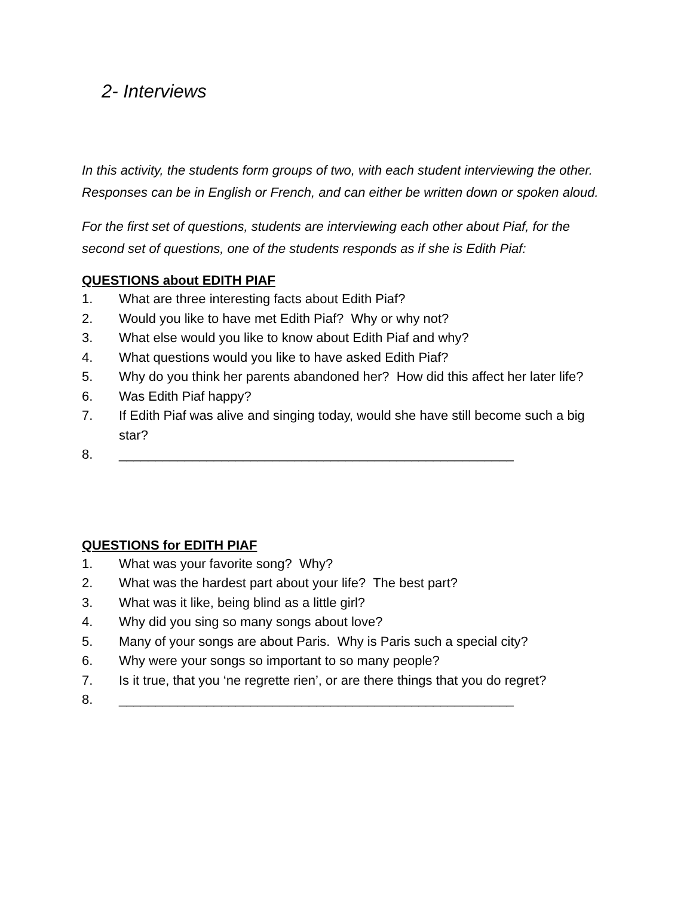2- Interviews
In this activity, the students form groups of two, with each student interviewing the other. Responses can be in English or French, and can either be written down or spoken aloud.
For the first set of questions, students are interviewing each other about Piaf, for the second set of questions, one of the students responds as if she is Edith Piaf:
QUESTIONS about EDITH PIAF
1. What are three interesting facts about Edith Piaf?
2. Would you like to have met Edith Piaf? Why or why not?
3. What else would you like to know about Edith Piaf and why?
4. What questions would you like to have asked Edith Piaf?
5. Why do you think her parents abandoned her? How did this affect her later life?
6. Was Edith Piaf happy?
7. If Edith Piaf was alive and singing today, would she have still become such a big star?
8. ______________________________________________________
QUESTIONS for EDITH PIAF
1. What was your favorite song? Why?
2. What was the hardest part about your life? The best part?
3. What was it like, being blind as a little girl?
4. Why did you sing so many songs about love?
5. Many of your songs are about Paris. Why is Paris such a special city?
6. Why were your songs so important to so many people?
7. Is it true, that you ‘ne regrette rien’, or are there things that you do regret?
8. ______________________________________________________